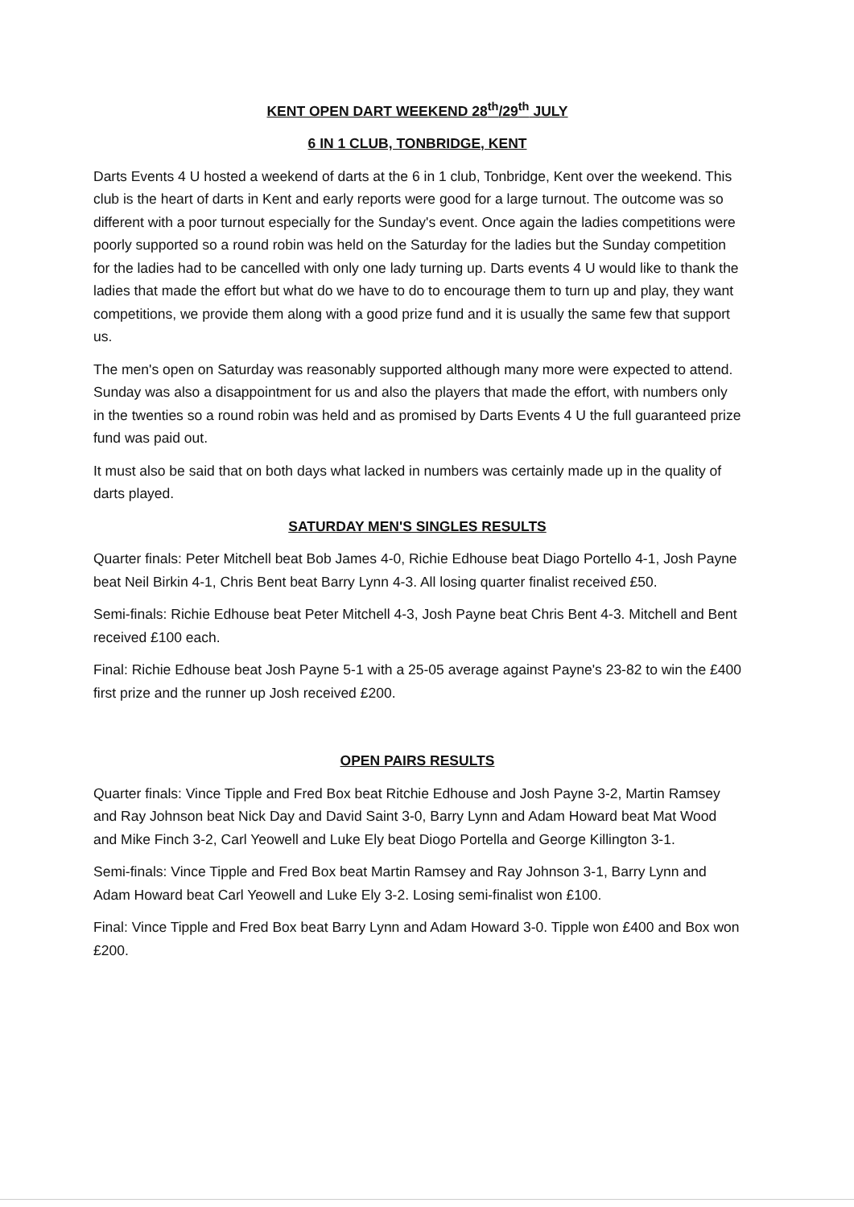KENT OPEN DART WEEKEND 28<sup>th</sup>/29<sup>th</sup> JULY
6 IN 1 CLUB, TONBRIDGE, KENT
Darts Events 4 U hosted a weekend of darts at the 6 in 1 club, Tonbridge, Kent over the weekend. This club is the heart of darts in Kent and early reports were good for a large turnout. The outcome was so different with a poor turnout especially for the Sunday's event. Once again the ladies competitions were poorly supported so a round robin was held on the Saturday for the ladies but the Sunday competition for the ladies had to be cancelled with only one lady turning up. Darts events 4 U would like to thank the ladies that made the effort but what do we have to do to encourage them to turn up and play, they want competitions, we provide them along with a good prize fund and it is usually the same few that support us.
The men's open on Saturday was reasonably supported although many more were expected to attend. Sunday was also a disappointment for us and also the players that made the effort, with numbers only in the twenties so a round robin was held and as promised by Darts Events 4 U the full guaranteed prize fund was paid out.
It must also be said that on both days what lacked in numbers was certainly made up in the quality of darts played.
SATURDAY MEN'S SINGLES RESULTS
Quarter finals: Peter Mitchell beat Bob James 4-0, Richie Edhouse beat Diago Portello 4-1, Josh Payne beat Neil Birkin 4-1, Chris Bent beat Barry Lynn 4-3. All losing quarter finalist received £50.
Semi-finals: Richie Edhouse beat Peter Mitchell 4-3, Josh Payne beat Chris Bent 4-3. Mitchell and Bent received £100 each.
Final: Richie Edhouse beat Josh Payne 5-1 with a 25-05 average against Payne's 23-82 to win the £400 first prize and the runner up Josh received £200.
OPEN PAIRS RESULTS
Quarter finals: Vince Tipple and Fred Box beat Ritchie Edhouse and Josh Payne 3-2, Martin Ramsey and Ray Johnson beat Nick Day and David Saint 3-0, Barry Lynn and Adam Howard beat Mat Wood and Mike Finch 3-2, Carl Yeowell and Luke Ely beat Diogo Portella and George Killington 3-1.
Semi-finals: Vince Tipple and Fred Box beat Martin Ramsey and Ray Johnson 3-1, Barry Lynn and Adam Howard beat Carl Yeowell and Luke Ely 3-2. Losing semi-finalist won £100.
Final: Vince Tipple and Fred Box beat Barry Lynn and Adam Howard 3-0. Tipple won £400 and Box won £200.